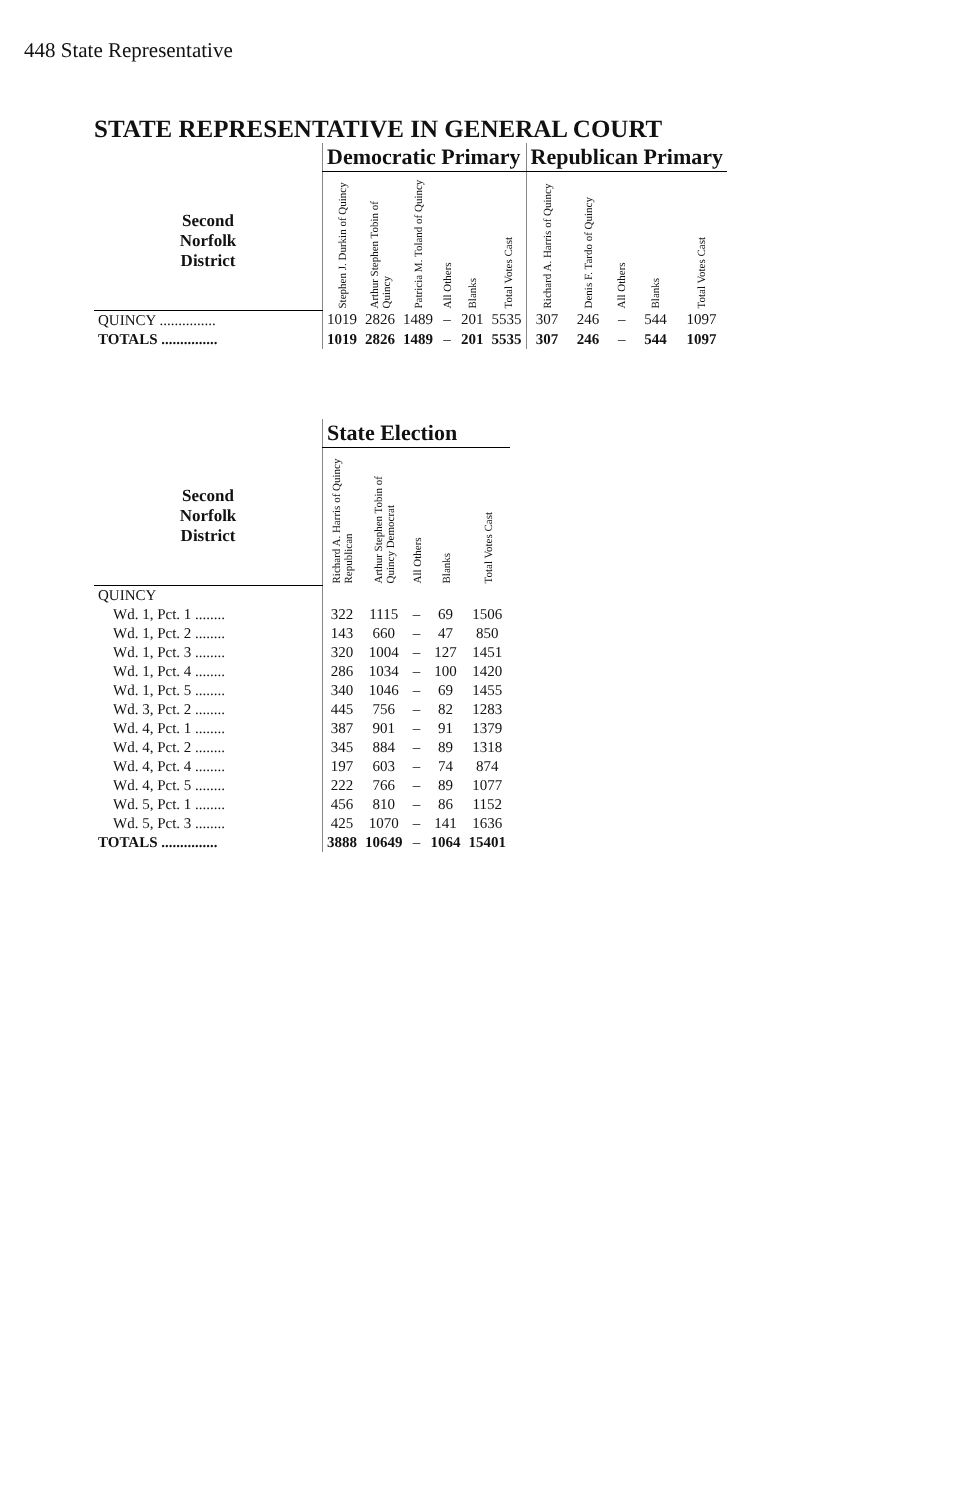448 State Representative
STATE REPRESENTATIVE IN GENERAL COURT
| | Democratic Primary | | | | | | Republican Primary | | | | |
| --- | --- | --- | --- | --- | --- | --- | --- | --- | --- | --- | --- |
| Second Norfolk District | Stephen J. Durkin of Quincy | Arthur Stephen Tobin of Quincy | Patricia M. Toland of Quincy | All Others | Blanks | Total Votes Cast | Richard A. Harris of Quincy | Denis F. Tardo of Quincy | All Others | Blanks | Total Votes Cast |
| QUINCY ............... | 1019 | 2826 | 1489 | – | 201 | 5535 | 307 | 246 | – | 544 | 1097 |
| TOTALS ............... | 1019 | 2826 | 1489 | – | 201 | 5535 | 307 | 246 | – | 544 | 1097 |
| | State Election | | | | |
| --- | --- | --- | --- | --- | --- |
| Second Norfolk District | Richard A. Harris of Quincy Republican | Arthur Stephen Tobin of Quincy Democrat | All Others | Blanks | Total Votes Cast |
| QUINCY | | | | | |
| Wd. 1, Pct. 1 ........ | 322 | 1115 | – | 69 | 1506 |
| Wd. 1, Pct. 2 ........ | 143 | 660 | – | 47 | 850 |
| Wd. 1, Pct. 3 ........ | 320 | 1004 | – | 127 | 1451 |
| Wd. 1, Pct. 4 ........ | 286 | 1034 | – | 100 | 1420 |
| Wd. 1, Pct. 5 ........ | 340 | 1046 | – | 69 | 1455 |
| Wd. 3, Pct. 2 ........ | 445 | 756 | – | 82 | 1283 |
| Wd. 4, Pct. 1 ........ | 387 | 901 | – | 91 | 1379 |
| Wd. 4, Pct. 2 ........ | 345 | 884 | – | 89 | 1318 |
| Wd. 4, Pct. 4 ........ | 197 | 603 | – | 74 | 874 |
| Wd. 4, Pct. 5 ........ | 222 | 766 | – | 89 | 1077 |
| Wd. 5, Pct. 1 ........ | 456 | 810 | – | 86 | 1152 |
| Wd. 5, Pct. 3 ........ | 425 | 1070 | – | 141 | 1636 |
| TOTALS ............... | 3888 | 10649 | – | 1064 | 15401 |